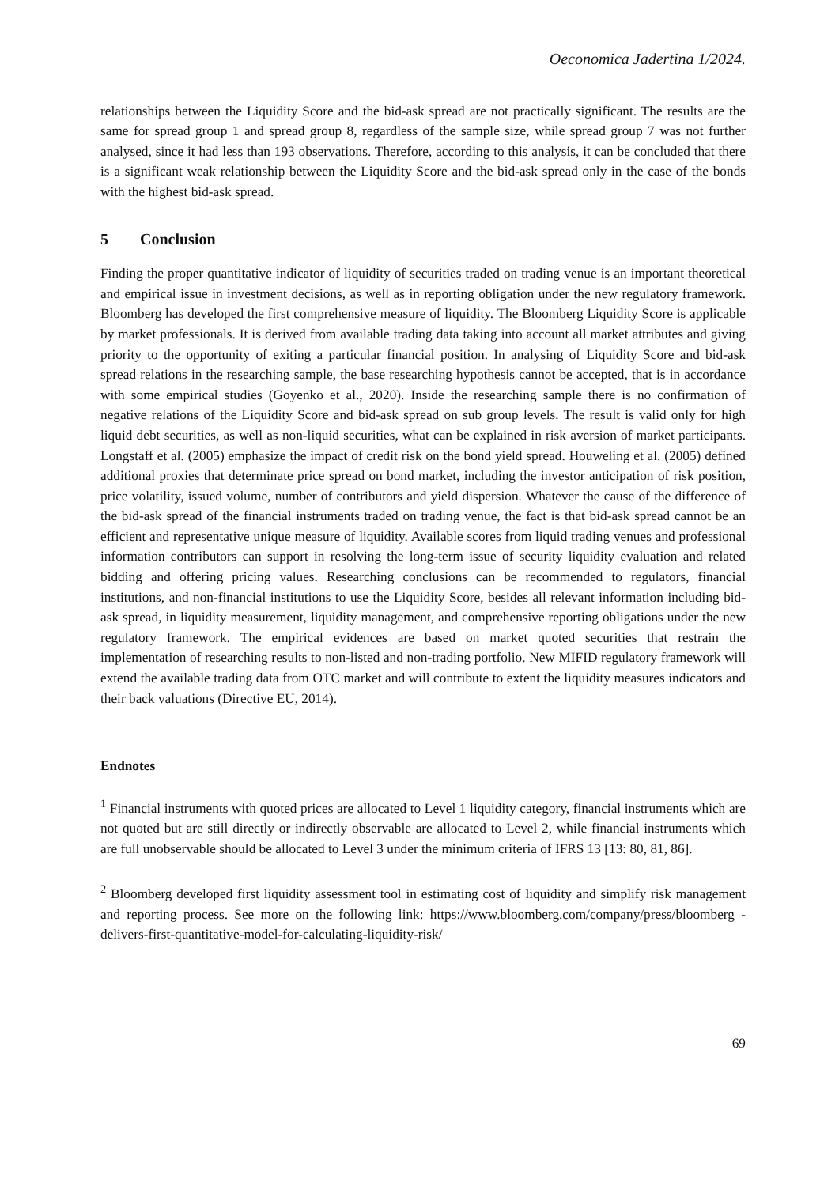Oeconomica Jadertina 1/2024.
relationships between the Liquidity Score and the bid-ask spread are not practically significant. The results are the same for spread group 1 and spread group 8, regardless of the sample size, while spread group 7 was not further analysed, since it had less than 193 observations. Therefore, according to this analysis, it can be concluded that there is a significant weak relationship between the Liquidity Score and the bid-ask spread only in the case of the bonds with the highest bid-ask spread.
5 Conclusion
Finding the proper quantitative indicator of liquidity of securities traded on trading venue is an important theoretical and empirical issue in investment decisions, as well as in reporting obligation under the new regulatory framework. Bloomberg has developed the first comprehensive measure of liquidity. The Bloomberg Liquidity Score is applicable by market professionals. It is derived from available trading data taking into account all market attributes and giving priority to the opportunity of exiting a particular financial position. In analysing of Liquidity Score and bid-ask spread relations in the researching sample, the base researching hypothesis cannot be accepted, that is in accordance with some empirical studies (Goyenko et al., 2020). Inside the researching sample there is no confirmation of negative relations of the Liquidity Score and bid-ask spread on sub group levels. The result is valid only for high liquid debt securities, as well as non-liquid securities, what can be explained in risk aversion of market participants. Longstaff et al. (2005) emphasize the impact of credit risk on the bond yield spread. Houweling et al. (2005) defined additional proxies that determinate price spread on bond market, including the investor anticipation of risk position, price volatility, issued volume, number of contributors and yield dispersion. Whatever the cause of the difference of the bid-ask spread of the financial instruments traded on trading venue, the fact is that bid-ask spread cannot be an efficient and representative unique measure of liquidity. Available scores from liquid trading venues and professional information contributors can support in resolving the long-term issue of security liquidity evaluation and related bidding and offering pricing values. Researching conclusions can be recommended to regulators, financial institutions, and non-financial institutions to use the Liquidity Score, besides all relevant information including bid-ask spread, in liquidity measurement, liquidity management, and comprehensive reporting obligations under the new regulatory framework. The empirical evidences are based on market quoted securities that restrain the implementation of researching results to non-listed and non-trading portfolio. New MIFID regulatory framework will extend the available trading data from OTC market and will contribute to extent the liquidity measures indicators and their back valuations (Directive EU, 2014).
Endnotes
<sup>1</sup> Financial instruments with quoted prices are allocated to Level 1 liquidity category, financial instruments which are not quoted but are still directly or indirectly observable are allocated to Level 2, while financial instruments which are full unobservable should be allocated to Level 3 under the minimum criteria of IFRS 13 [13: 80, 81, 86].
<sup>2</sup> Bloomberg developed first liquidity assessment tool in estimating cost of liquidity and simplify risk management and reporting process. See more on the following link: https://www.bloomberg.com/company/press/bloomberg -delivers-first-quantitative-model-for-calculating-liquidity-risk/
69